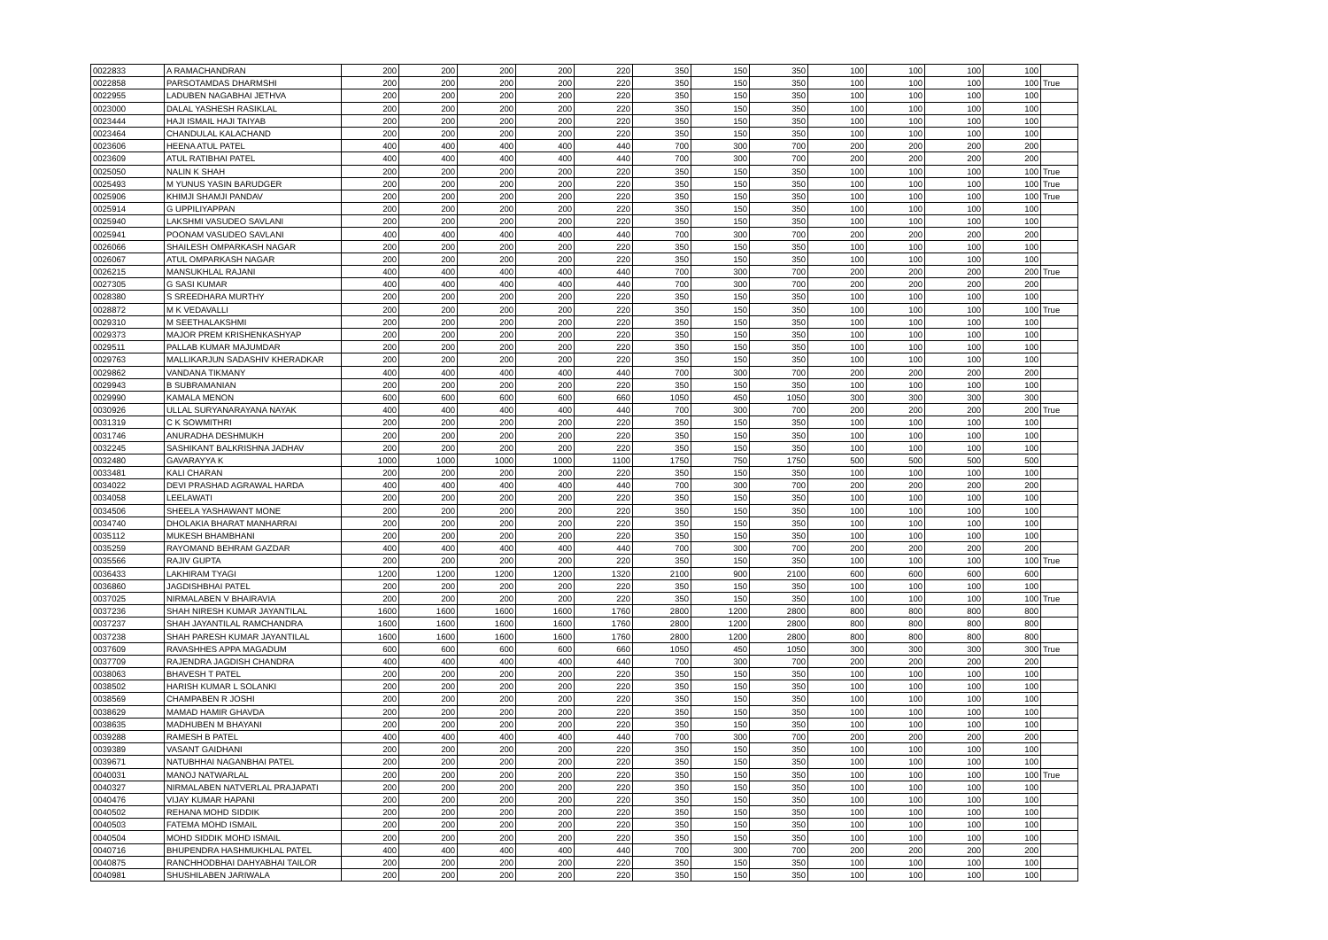| 0022833 | A RAMACHANDRAN | 200 | 200 | 200 | 200 | 220 | 350 | 150 | 350 | 100 | 100 | 100 | 100 | |
| 0022858 | PARSOTAMDAS DHARMSHI | 200 | 200 | 200 | 200 | 220 | 350 | 150 | 350 | 100 | 100 | 100 | 100 | True |
| 0022955 | LADUBEN NAGABHAI JETHVA | 200 | 200 | 200 | 200 | 220 | 350 | 150 | 350 | 100 | 100 | 100 | 100 | |
| 0023000 | DALAL YASHESH RASIKLAL | 200 | 200 | 200 | 200 | 220 | 350 | 150 | 350 | 100 | 100 | 100 | 100 | |
| 0023444 | HAJI ISMAIL HAJI TAIYAB | 200 | 200 | 200 | 200 | 220 | 350 | 150 | 350 | 100 | 100 | 100 | 100 | |
| 0023464 | CHANDULAL KALACHAND | 200 | 200 | 200 | 200 | 220 | 350 | 150 | 350 | 100 | 100 | 100 | 100 | |
| 0023606 | HEENA ATUL PATEL | 400 | 400 | 400 | 400 | 440 | 700 | 300 | 700 | 200 | 200 | 200 | 200 | |
| 0023609 | ATUL RATIBHAI PATEL | 400 | 400 | 400 | 400 | 440 | 700 | 300 | 700 | 200 | 200 | 200 | 200 | |
| 0025050 | NALIN K SHAH | 200 | 200 | 200 | 200 | 220 | 350 | 150 | 350 | 100 | 100 | 100 | 100 | True |
| 0025493 | M YUNUS YASIN BARUDGER | 200 | 200 | 200 | 200 | 220 | 350 | 150 | 350 | 100 | 100 | 100 | 100 | True |
| 0025906 | KHIMJI SHAMJI PANDAV | 200 | 200 | 200 | 200 | 220 | 350 | 150 | 350 | 100 | 100 | 100 | 100 | True |
| 0025914 | G UPPILIYAPPAN | 200 | 200 | 200 | 200 | 220 | 350 | 150 | 350 | 100 | 100 | 100 | 100 | |
| 0025940 | LAKSHMI VASUDEO SAVLANI | 200 | 200 | 200 | 200 | 220 | 350 | 150 | 350 | 100 | 100 | 100 | 100 | |
| 0025941 | POONAM VASUDEO SAVLANI | 400 | 400 | 400 | 400 | 440 | 700 | 300 | 700 | 200 | 200 | 200 | 200 | |
| 0026066 | SHAILESH OMPARKASH NAGAR | 200 | 200 | 200 | 200 | 220 | 350 | 150 | 350 | 100 | 100 | 100 | 100 | |
| 0026067 | ATUL OMPARKASH NAGAR | 200 | 200 | 200 | 200 | 220 | 350 | 150 | 350 | 100 | 100 | 100 | 100 | |
| 0026215 | MANSUKHLAL RAJANI | 400 | 400 | 400 | 400 | 440 | 700 | 300 | 700 | 200 | 200 | 200 | 200 | True |
| 0027305 | G SASI KUMAR | 400 | 400 | 400 | 400 | 440 | 700 | 300 | 700 | 200 | 200 | 200 | 200 | |
| 0028380 | S SREEDHARA MURTHY | 200 | 200 | 200 | 200 | 220 | 350 | 150 | 350 | 100 | 100 | 100 | 100 | |
| 0028872 | M K VEDAVALLI | 200 | 200 | 200 | 200 | 220 | 350 | 150 | 350 | 100 | 100 | 100 | 100 | True |
| 0029310 | M SEETHALAKSHMI | 200 | 200 | 200 | 200 | 220 | 350 | 150 | 350 | 100 | 100 | 100 | 100 | |
| 0029373 | MAJOR PREM KRISHENKASHYAP | 200 | 200 | 200 | 200 | 220 | 350 | 150 | 350 | 100 | 100 | 100 | 100 | |
| 0029511 | PALLAB KUMAR MAJUMDAR | 200 | 200 | 200 | 200 | 220 | 350 | 150 | 350 | 100 | 100 | 100 | 100 | |
| 0029763 | MALLIKARJUN SADASHIV KHERADKAR | 200 | 200 | 200 | 200 | 220 | 350 | 150 | 350 | 100 | 100 | 100 | 100 | |
| 0029862 | VANDANA TIKMANY | 400 | 400 | 400 | 400 | 440 | 700 | 300 | 700 | 200 | 200 | 200 | 200 | |
| 0029943 | B SUBRAMANIAN | 200 | 200 | 200 | 200 | 220 | 350 | 150 | 350 | 100 | 100 | 100 | 100 | |
| 0029990 | KAMALA MENON | 600 | 600 | 600 | 600 | 660 | 1050 | 450 | 1050 | 300 | 300 | 300 | 300 | |
| 0030926 | ULLAL SURYANARAYANA NAYAK | 400 | 400 | 400 | 400 | 440 | 700 | 300 | 700 | 200 | 200 | 200 | 200 | True |
| 0031319 | C K SOWMITHRI | 200 | 200 | 200 | 200 | 220 | 350 | 150 | 350 | 100 | 100 | 100 | 100 | |
| 0031746 | ANURADHA DESHMUKH | 200 | 200 | 200 | 200 | 220 | 350 | 150 | 350 | 100 | 100 | 100 | 100 | |
| 0032245 | SASHIKANT BALKRISHNA JADHAV | 200 | 200 | 200 | 200 | 220 | 350 | 150 | 350 | 100 | 100 | 100 | 100 | |
| 0032480 | GAVARAYYA K | 1000 | 1000 | 1000 | 1000 | 1100 | 1750 | 750 | 1750 | 500 | 500 | 500 | 500 | |
| 0033481 | KALI CHARAN | 200 | 200 | 200 | 200 | 220 | 350 | 150 | 350 | 100 | 100 | 100 | 100 | |
| 0034022 | DEVI PRASHAD AGRAWAL HARDA | 400 | 400 | 400 | 400 | 440 | 700 | 300 | 700 | 200 | 200 | 200 | 200 | |
| 0034058 | LEELAWATI | 200 | 200 | 200 | 200 | 220 | 350 | 150 | 350 | 100 | 100 | 100 | 100 | |
| 0034506 | SHEELA YASHAWANT MONE | 200 | 200 | 200 | 200 | 220 | 350 | 150 | 350 | 100 | 100 | 100 | 100 | |
| 0034740 | DHOLAKIA BHARAT MANHARRAI | 200 | 200 | 200 | 200 | 220 | 350 | 150 | 350 | 100 | 100 | 100 | 100 | |
| 0035112 | MUKESH BHAMBHANI | 200 | 200 | 200 | 200 | 220 | 350 | 150 | 350 | 100 | 100 | 100 | 100 | |
| 0035259 | RAYOMAND BEHRAM GAZDAR | 400 | 400 | 400 | 400 | 440 | 700 | 300 | 700 | 200 | 200 | 200 | 200 | |
| 0035566 | RAJIV GUPTA | 200 | 200 | 200 | 200 | 220 | 350 | 150 | 350 | 100 | 100 | 100 | 100 | True |
| 0036433 | LAKHIRAM TYAGI | 1200 | 1200 | 1200 | 1200 | 1320 | 2100 | 900 | 2100 | 600 | 600 | 600 | 600 | |
| 0036860 | JAGDISHBHAI PATEL | 200 | 200 | 200 | 200 | 220 | 350 | 150 | 350 | 100 | 100 | 100 | 100 | |
| 0037025 | NIRMALABEN V BHAIRAVIA | 200 | 200 | 200 | 200 | 220 | 350 | 150 | 350 | 100 | 100 | 100 | 100 | True |
| 0037236 | SHAH NIRESH KUMAR JAYANTILAL | 1600 | 1600 | 1600 | 1600 | 1760 | 2800 | 1200 | 2800 | 800 | 800 | 800 | 800 | |
| 0037237 | SHAH JAYANTILAL RAMCHANDRA | 1600 | 1600 | 1600 | 1600 | 1760 | 2800 | 1200 | 2800 | 800 | 800 | 800 | 800 | |
| 0037238 | SHAH PARESH KUMAR JAYANTILAL | 1600 | 1600 | 1600 | 1600 | 1760 | 2800 | 1200 | 2800 | 800 | 800 | 800 | 800 | |
| 0037609 | RAVASHHES APPA MAGADUM | 600 | 600 | 600 | 600 | 660 | 1050 | 450 | 1050 | 300 | 300 | 300 | 300 | True |
| 0037709 | RAJENDRA JAGDISH CHANDRA | 400 | 400 | 400 | 400 | 440 | 700 | 300 | 700 | 200 | 200 | 200 | 200 | |
| 0038063 | BHAVESH T PATEL | 200 | 200 | 200 | 200 | 220 | 350 | 150 | 350 | 100 | 100 | 100 | 100 | |
| 0038502 | HARISH KUMAR L SOLANKI | 200 | 200 | 200 | 200 | 220 | 350 | 150 | 350 | 100 | 100 | 100 | 100 | |
| 0038569 | CHAMPABEN R JOSHI | 200 | 200 | 200 | 200 | 220 | 350 | 150 | 350 | 100 | 100 | 100 | 100 | |
| 0038629 | MAMAD HAMIR GHAVDA | 200 | 200 | 200 | 200 | 220 | 350 | 150 | 350 | 100 | 100 | 100 | 100 | |
| 0038635 | MADHUBEN M BHAYANI | 200 | 200 | 200 | 200 | 220 | 350 | 150 | 350 | 100 | 100 | 100 | 100 | |
| 0039288 | RAMESH B PATEL | 400 | 400 | 400 | 400 | 440 | 700 | 300 | 700 | 200 | 200 | 200 | 200 | |
| 0039389 | VASANT GAIDHANI | 200 | 200 | 200 | 200 | 220 | 350 | 150 | 350 | 100 | 100 | 100 | 100 | |
| 0039671 | NATUBHHAI NAGANBHAI PATEL | 200 | 200 | 200 | 200 | 220 | 350 | 150 | 350 | 100 | 100 | 100 | 100 | |
| 0040031 | MANOJ NATWARLAL | 200 | 200 | 200 | 200 | 220 | 350 | 150 | 350 | 100 | 100 | 100 | 100 | True |
| 0040327 | NIRMALABEN NATVERLAL PRAJAPATI | 200 | 200 | 200 | 200 | 220 | 350 | 150 | 350 | 100 | 100 | 100 | 100 | |
| 0040476 | VIJAY KUMAR HAPANI | 200 | 200 | 200 | 200 | 220 | 350 | 150 | 350 | 100 | 100 | 100 | 100 | |
| 0040502 | REHANA MOHD SIDDIK | 200 | 200 | 200 | 200 | 220 | 350 | 150 | 350 | 100 | 100 | 100 | 100 | |
| 0040503 | FATEMA MOHD ISMAIL | 200 | 200 | 200 | 200 | 220 | 350 | 150 | 350 | 100 | 100 | 100 | 100 | |
| 0040504 | MOHD SIDDIK MOHD ISMAIL | 200 | 200 | 200 | 200 | 220 | 350 | 150 | 350 | 100 | 100 | 100 | 100 | |
| 0040716 | BHUPENDRA HASHMUKHLAL PATEL | 400 | 400 | 400 | 400 | 440 | 700 | 300 | 700 | 200 | 200 | 200 | 200 | |
| 0040875 | RANCHHODBHAI DAHYABHAI TAILOR | 200 | 200 | 200 | 200 | 220 | 350 | 150 | 350 | 100 | 100 | 100 | 100 | |
| 0040981 | SHUSHILABEN JARIWALA | 200 | 200 | 200 | 200 | 220 | 350 | 150 | 350 | 100 | 100 | 100 | 100 | |